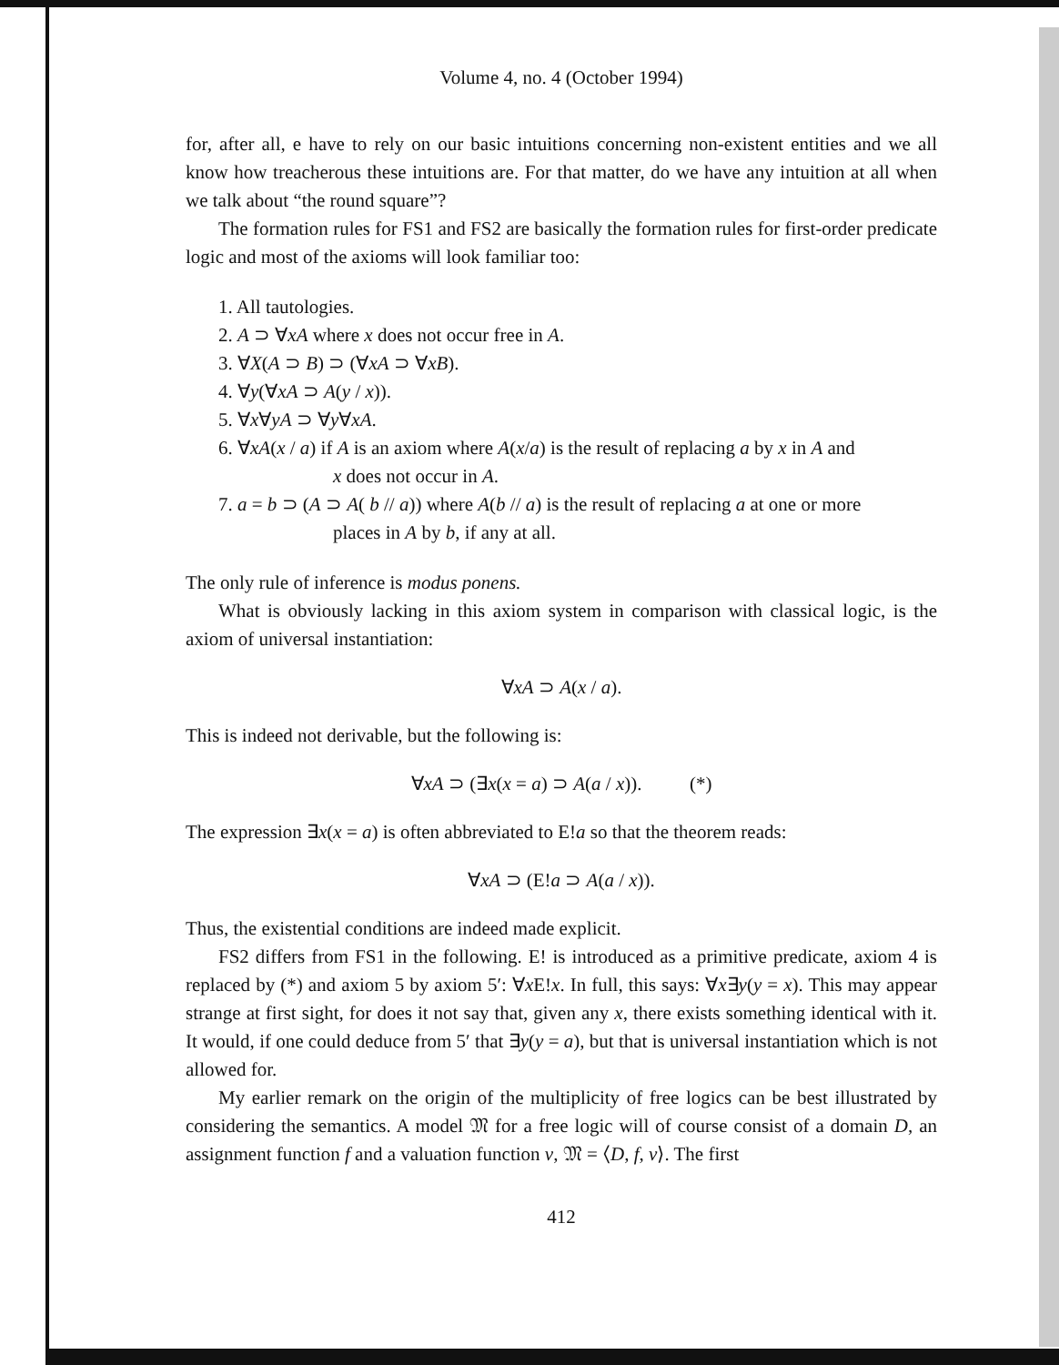Volume 4, no. 4 (October 1994)
for, after all, e have to rely on our basic intuitions concerning non-existent entities and we all know how treacherous these intuitions are. For that matter, do we have any intuition at all when we talk about “the round square”?
The formation rules for FS1 and FS2 are basically the formation rules for first-order predicate logic and most of the axioms will look familiar too:
1. All tautologies.
2. A ⊃ ∀xA where x does not occur free in A.
3. ∀X(A ⊃ B) ⊃ (∀xA ⊃ ∀xB).
4. ∀y(∀xA ⊃ A(y / x)).
5. ∀x∀yA ⊃ ∀y∀xA.
6. ∀xA(x / a) if A is an axiom where A(x/a) is the result of replacing a by x in A and
x does not occur in A.
7. a = b ⊃ (A ⊃ A( b // a)) where A(b // a) is the result of replacing a at one or more
places in A by b, if any at all.
The only rule of inference is modus ponens.
What is obviously lacking in this axiom system in comparison with classical logic, is the axiom of universal instantiation:
∀xA ⊃ A(x / a).
This is indeed not derivable, but the following is:
∀xA ⊃ (∃x(x = a) ⊃ A(a / x)). (*)
The expression ∃x(x = a) is often abbreviated to E!a so that the theorem reads:
∀xA ⊃ (E!a ⊃ A(a / x)).
Thus, the existential conditions are indeed made explicit.
FS2 differs from FS1 in the following. E! is introduced as a primitive predicate, axiom 4 is replaced by (*) and axiom 5 by axiom 5′: ∀x E!x. In full, this says: ∀x∃y(y = x). This may appear strange at first sight, for does it not say that, given any x, there exists something identical with it. It would, if one could deduce from 5′ that ∃y(y = a), but that is universal instantiation which is not allowed for.
My earlier remark on the origin of the multiplicity of free logics can be best illustrated by considering the semantics. A model 𝔐 for a free logic will of course consist of a domain D, an assignment function f and a valuation function v, 𝔐 = ⟨D, f, v⟩. The first
412